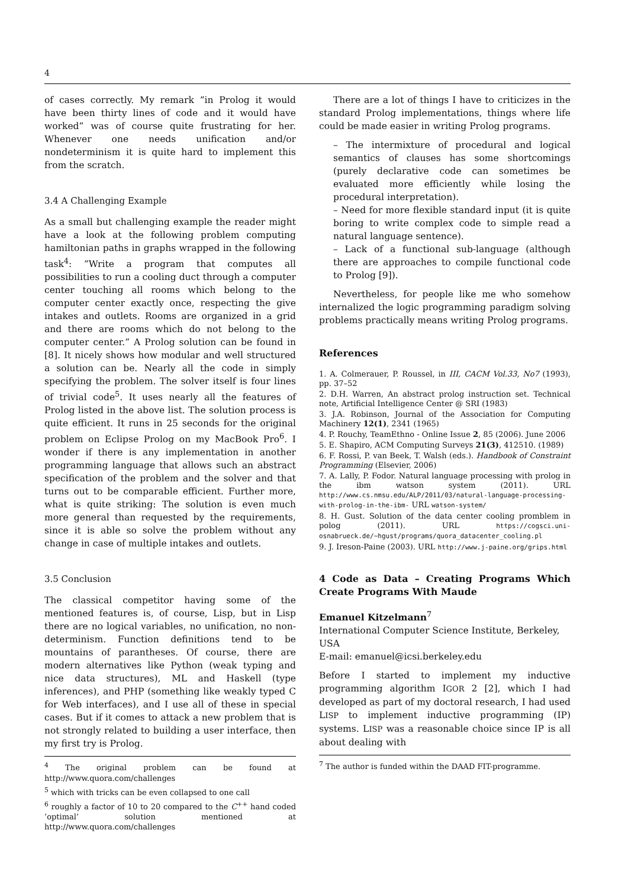4
of cases correctly. My remark ”in Prolog it would have been thirty lines of code and it would have worked” was of course quite frustrating for her. Whenever one needs unification and/or nondeterminism it is quite hard to implement this from the scratch.
3.4 A Challenging Example
As a small but challenging example the reader might have a look at the following problem computing hamiltonian paths in graphs wrapped in the following task<sup>4</sup>: ”Write a program that computes all possibilities to run a cooling duct through a computer center touching all rooms which belong to the computer center exactly once, respecting the give intakes and outlets. Rooms are organized in a grid and there are rooms which do not belong to the computer center.” A Prolog solution can be found in [8]. It nicely shows how modular and well structured a solution can be. Nearly all the code in simply specifying the problem. The solver itself is four lines of trivial code<sup>5</sup>. It uses nearly all the features of Prolog listed in the above list. The solution process is quite efficient. It runs in 25 seconds for the original problem on Eclipse Prolog on my MacBook Pro<sup>6</sup>. I wonder if there is any implementation in another programming language that allows such an abstract specification of the problem and the solver and that turns out to be comparable efficient. Further more, what is quite striking: The solution is even much more general than requested by the requirements, since it is able so solve the problem without any change in case of multiple intakes and outlets.
3.5 Conclusion
The classical competitor having some of the mentioned features is, of course, Lisp, but in Lisp there are no logical variables, no unification, no non-determinism. Function definitions tend to be mountains of parantheses. Of course, there are modern alternatives like Python (weak typing and nice data structures), ML and Haskell (type inferences), and PHP (something like weakly typed C for Web interfaces), and I use all of these in special cases. But if it comes to attack a new problem that is not strongly related to building a user interface, then my first try is Prolog.
<sup>4</sup> The original problem can be found at http://www.quora.com/challenges
<sup>5</sup> which with tricks can be even collapsed to one call
<sup>6</sup> roughly a factor of 10 to 20 compared to the C<sup>++</sup> hand coded ’optimal’ solution mentioned at http://www.quora.com/challenges
There are a lot of things I have to criticizes in the standard Prolog implementations, things where life could be made easier in writing Prolog programs.
– The intermixture of procedural and logical semantics of clauses has some shortcomings (purely declarative code can sometimes be evaluated more efficiently while losing the procedural interpretation).
– Need for more flexible standard input (it is quite boring to write complex code to simple read a natural language sentence).
– Lack of a functional sub-language (although there are approaches to compile functional code to Prolog [9]).
Nevertheless, for people like me who somehow internalized the logic programming paradigm solving problems practically means writing Prolog programs.
References
1. A. Colmerauer, P. Roussel, in III, CACM Vol.33, No7 (1993), pp. 37–52
2. D.H. Warren, An abstract prolog instruction set. Technical note, Artificial Intelligence Center @ SRI (1983)
3. J.A. Robinson, Journal of the Association for Computing Machinery 12(1), 2341 (1965)
4. P. Rouchy, TeamEthno - Online Issue 2, 85 (2006). June 2006
5. E. Shapiro, ACM Computing Surveys 21(3), 412510. (1989)
6. F. Rossi, P. van Beek, T. Walsh (eds.). Handbook of Constraint Programming (Elsevier, 2006)
7. A. Lally, P. Fodor. Natural language processing with prolog in the ibm watson system (2011). URL http://www.cs.nmsu.edu/ALP/2011/03/natural-language-processing-with-prolog-in-the-ibm- URL watson-system/
8. H. Gust. Solution of the data center cooling promblem in polog (2011). URL https://cogsci.uni-osnabrueck.de/~hgust/programs/quora_datacenter_cooling.pl
9. J. Ireson-Paine (2003). URL http://www.j-paine.org/grips.html
4 Code as Data – Creating Programs Which Create Programs With Maude
Emanuel Kitzelmann<sup>7</sup>
International Computer Science Institute, Berkeley, USA
E-mail: emanuel@icsi.berkeley.edu
Before I started to implement my inductive programming algorithm IGOR 2 [2], which I had developed as part of my doctoral research, I had used LISP to implement inductive programming (IP) systems. LISP was a reasonable choice since IP is all about dealing with
<sup>7</sup> The author is funded within the DAAD FIT-programme.